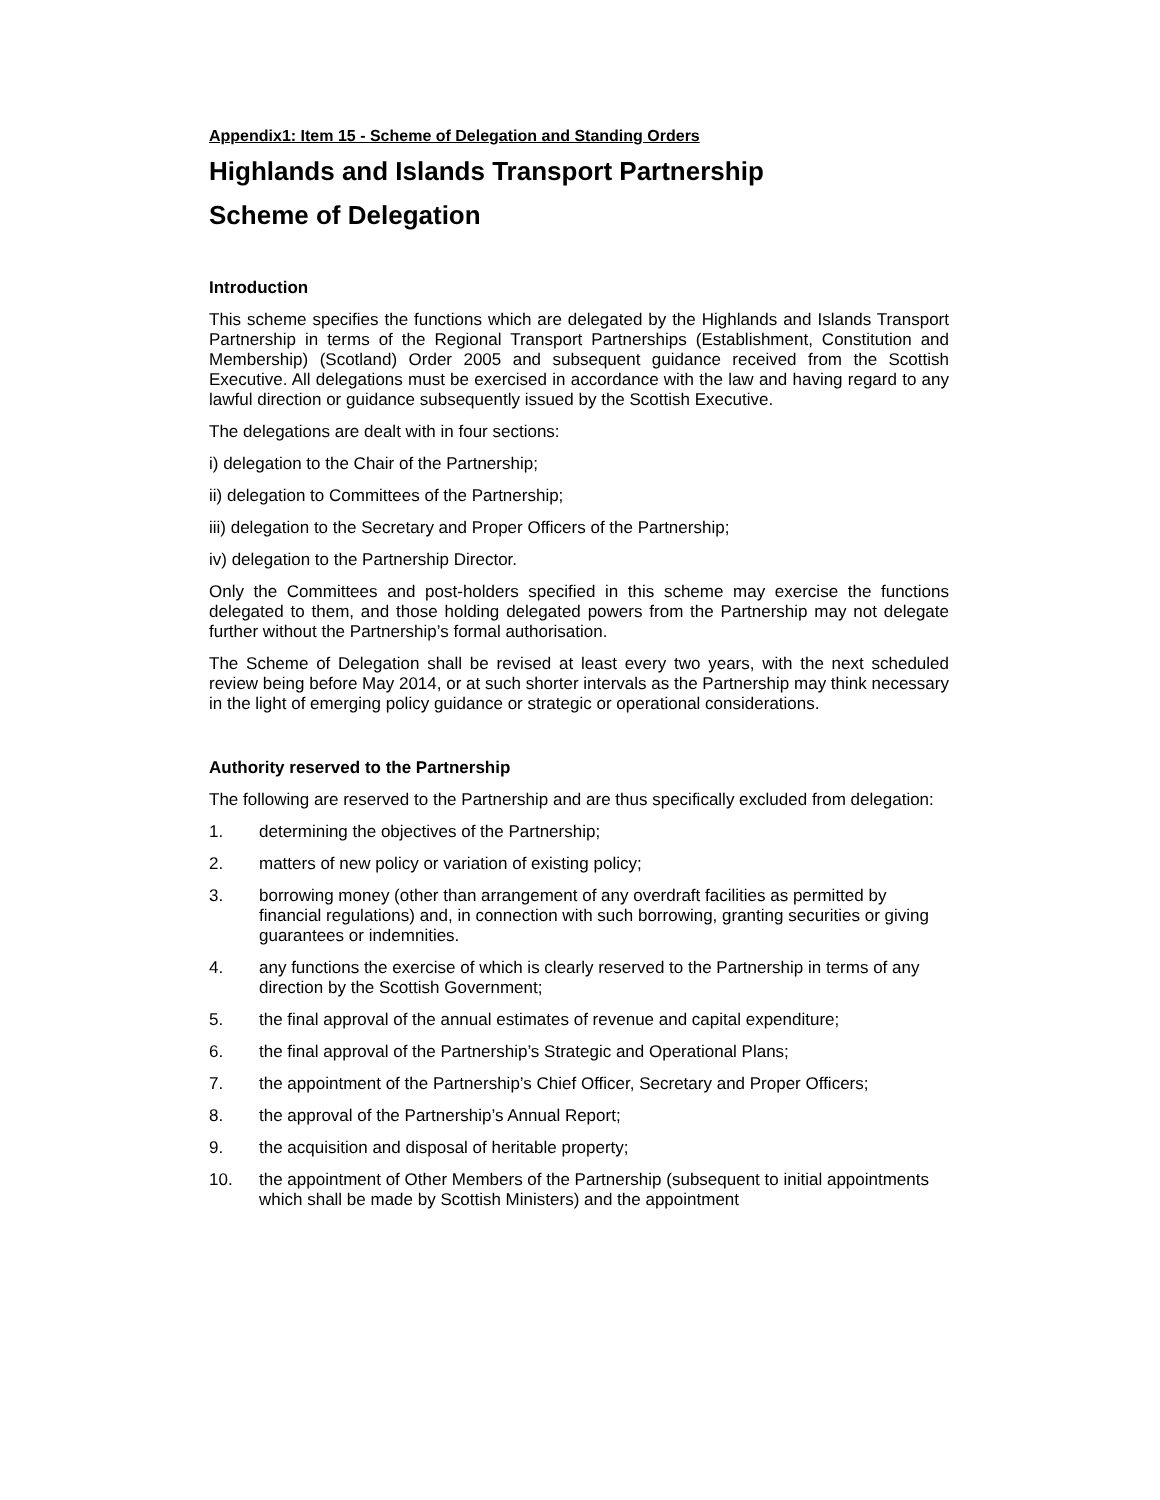Appendix1: Item 15 - Scheme of Delegation and Standing Orders
Highlands and Islands Transport Partnership
Scheme of Delegation
Introduction
This scheme specifies the functions which are delegated by the Highlands and Islands Transport Partnership in terms of the Regional Transport Partnerships (Establishment, Constitution and Membership) (Scotland) Order 2005 and subsequent guidance received from the Scottish Executive. All delegations must be exercised in accordance with the law and having regard to any lawful direction or guidance subsequently issued by the Scottish Executive.
The delegations are dealt with in four sections:
i) delegation to the Chair of the Partnership;
ii) delegation to Committees of the Partnership;
iii) delegation to the Secretary and Proper Officers of the Partnership;
iv) delegation to the Partnership Director.
Only the Committees and post-holders specified in this scheme may exercise the functions delegated to them, and those holding delegated powers from the Partnership may not delegate further without the Partnership’s formal authorisation.
The Scheme of Delegation shall be revised at least every two years, with the next scheduled review being before May 2014, or at such shorter intervals as the Partnership may think necessary in the light of emerging policy guidance or strategic or operational considerations.
Authority reserved to the Partnership
The following are reserved to the Partnership and are thus specifically excluded from delegation:
1. determining the objectives of the Partnership;
2. matters of new policy or variation of existing policy;
3. borrowing money (other than arrangement of any overdraft facilities as permitted by financial regulations) and, in connection with such borrowing, granting securities or giving guarantees or indemnities.
4. any functions the exercise of which is clearly reserved to the Partnership in terms of any direction by the Scottish Government;
5. the final approval of the annual estimates of revenue and capital expenditure;
6. the final approval of the Partnership’s Strategic and Operational Plans;
7. the appointment of the Partnership’s Chief Officer, Secretary and Proper Officers;
8. the approval of the Partnership’s Annual Report;
9. the acquisition and disposal of heritable property;
10. the appointment of Other Members of the Partnership (subsequent to initial appointments which shall be made by Scottish Ministers) and the appointment